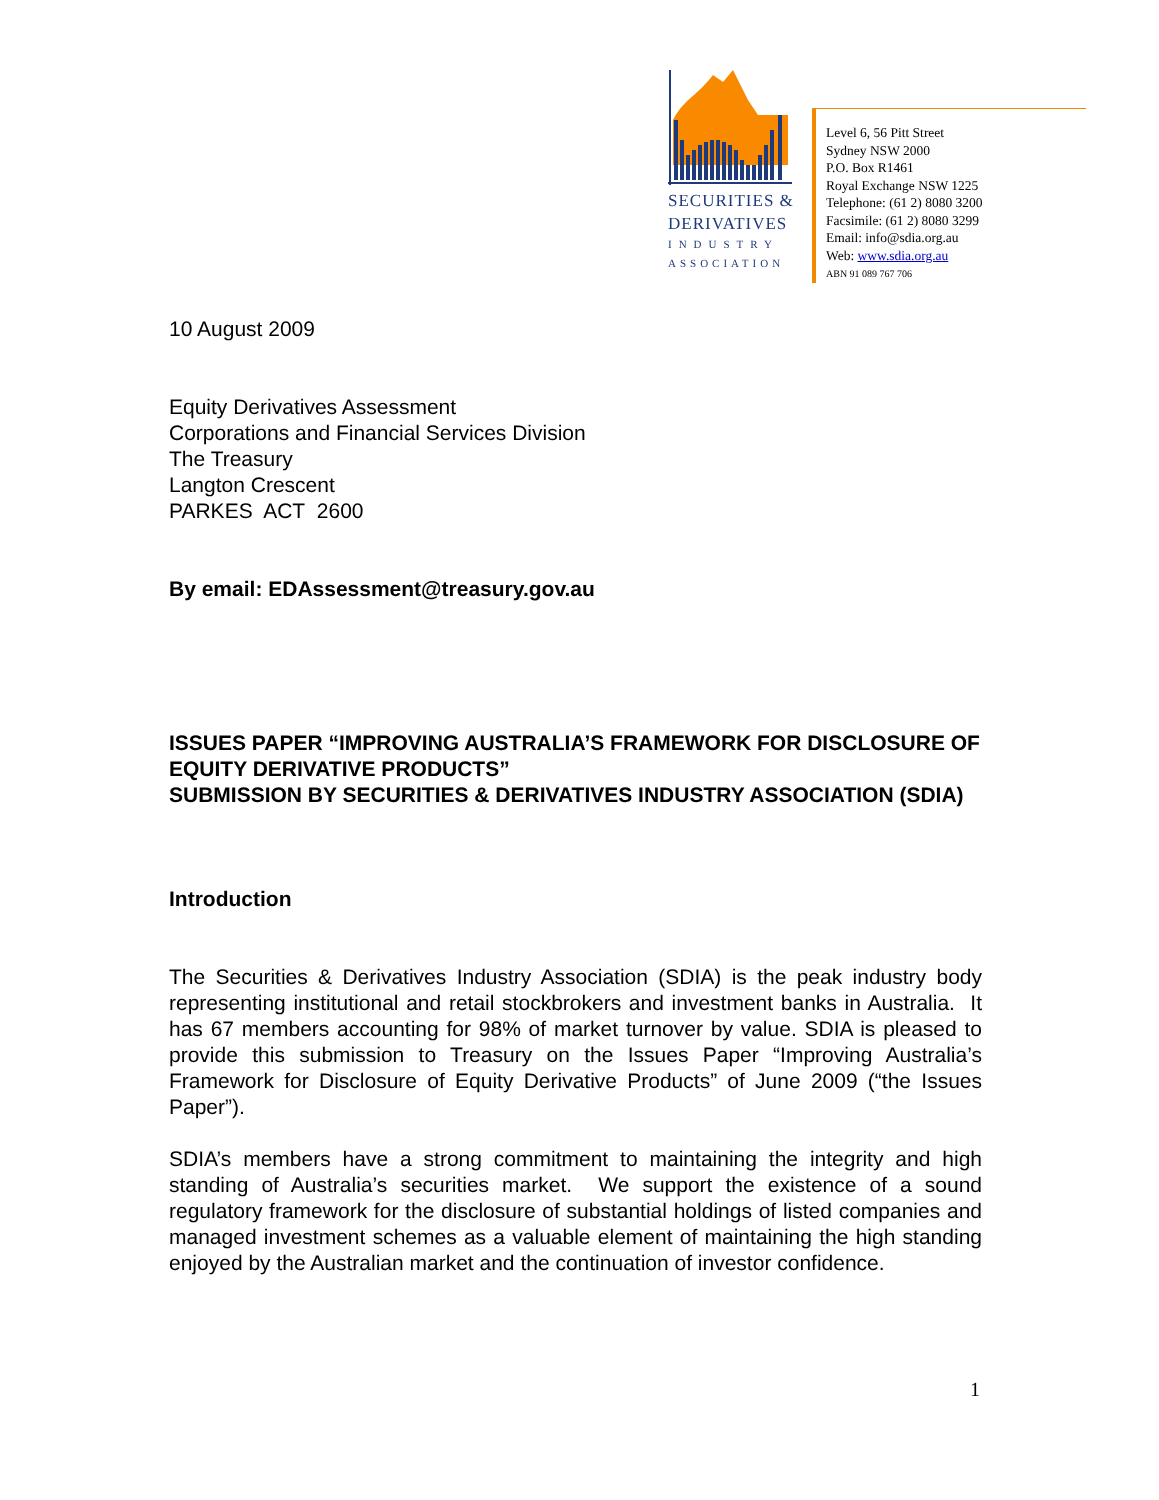SECURITIES &
DERIVATIVES
INDUSTRY
ASSOCIATION
Level 6, 56 Pitt Street
Sydney NSW 2000
P.O. Box R1461
Royal Exchange NSW 1225
Telephone: (61 2) 8080 3200
Facsimile: (61 2) 8080 3299
Email: info@sdia.org.au
Web: www.sdia.org.au
ABN 91 089 767 706
10 August 2009
Equity Derivatives Assessment
Corporations and Financial Services Division
The Treasury
Langton Crescent
PARKES ACT 2600
By email: EDAssessment@treasury.gov.au
ISSUES PAPER “IMPROVING AUSTRALIA’S FRAMEWORK FOR DISCLOSURE OF EQUITY DERIVATIVE PRODUCTS”
SUBMISSION BY SECURITIES & DERIVATIVES INDUSTRY ASSOCIATION (SDIA)
Introduction
The Securities & Derivatives Industry Association (SDIA) is the peak industry body representing institutional and retail stockbrokers and investment banks in Australia. It has 67 members accounting for 98% of market turnover by value. SDIA is pleased to provide this submission to Treasury on the Issues Paper “Improving Australia’s Framework for Disclosure of Equity Derivative Products” of June 2009 (“the Issues Paper”).
SDIA’s members have a strong commitment to maintaining the integrity and high standing of Australia’s securities market. We support the existence of a sound regulatory framework for the disclosure of substantial holdings of listed companies and managed investment schemes as a valuable element of maintaining the high standing enjoyed by the Australian market and the continuation of investor confidence.
1